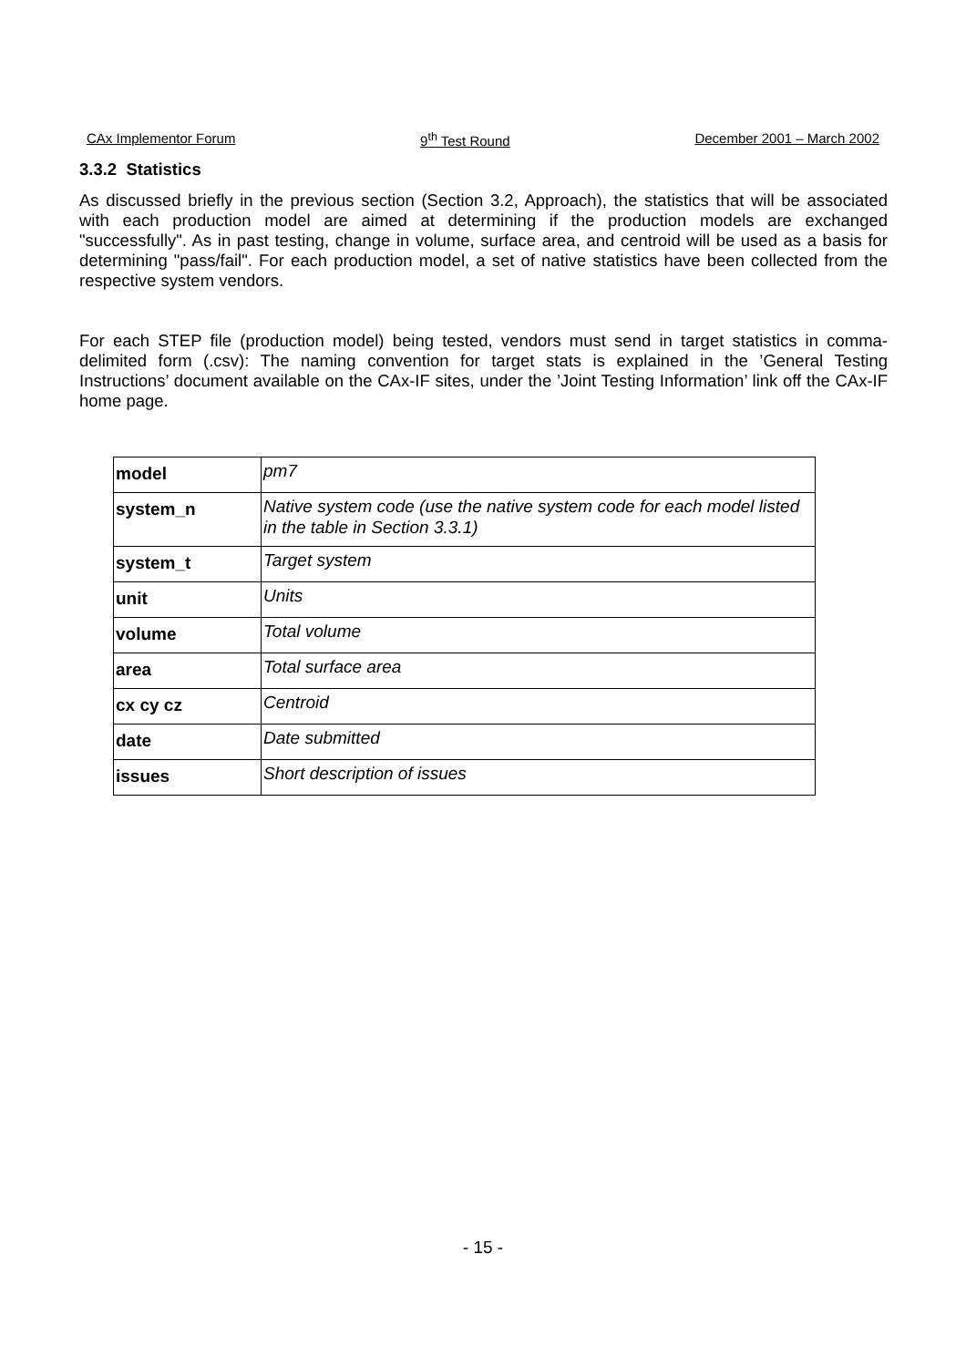CAx Implementor Forum 9<sup>th</sup> Test Round December 2001 – March 2002
3.3.2 Statistics
As discussed briefly in the previous section (Section 3.2, Approach), the statistics that will be associated with each production model are aimed at determining if the production models are exchanged "successfully". As in past testing, change in volume, surface area, and centroid will be used as a basis for determining "pass/fail". For each production model, a set of native statistics have been collected from the respective system vendors.
For each STEP file (production model) being tested, vendors must send in target statistics in comma-delimited form (.csv): The naming convention for target stats is explained in the ’General Testing Instructions’ document available on the CAx-IF sites, under the ’Joint Testing Information’ link off the CAx-IF home page.
| model | pm7 |
| system_n | Native system code (use the native system code for each model listed in the table in Section 3.3.1) |
| system_t | Target system |
| unit | Units |
| volume | Total volume |
| area | Total surface area |
| cx cy cz | Centroid |
| date | Date submitted |
| issues | Short description of issues |
- 15 -